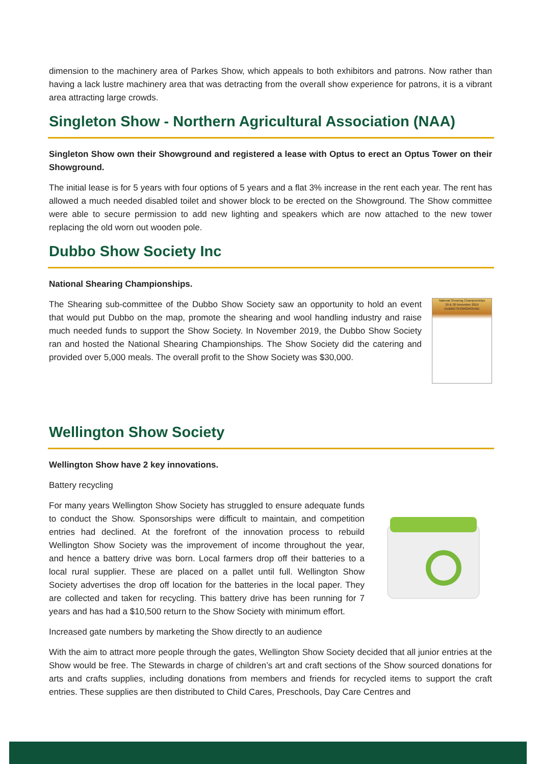dimension to the machinery area of Parkes Show, which appeals to both exhibitors and patrons. Now rather than having a lack lustre machinery area that was detracting from the overall show experience for patrons, it is a vibrant area attracting large crowds.
Singleton Show - Northern Agricultural Association (NAA)
Singleton Show own their Showground and registered a lease with Optus to erect an Optus Tower on their Showground.
The initial lease is for 5 years with four options of 5 years and a flat 3% increase in the rent each year. The rent has allowed a much needed disabled toilet and shower block to be erected on the Showground. The Show committee were able to secure permission to add new lighting and speakers which are now attached to the new tower replacing the old worn out wooden pole.
Dubbo Show Society Inc
National Shearing Championships.
The Shearing sub-committee of the Dubbo Show Society saw an opportunity to hold an event that would put Dubbo on the map, promote the shearing and wool handling industry and raise much needed funds to support the Show Society. In November 2019, the Dubbo Show Society ran and hosted the National Shearing Championships. The Show Society did the catering and provided over 5,000 meals. The overall profit to the Show Society was $30,000.
National Shearing Championships
29 & 30 November 2019
DUBBO SHOWGROUND
Wellington Show Society
Wellington Show have 2 key innovations.
Battery recycling
For many years Wellington Show Society has struggled to ensure adequate funds to conduct the Show. Sponsorships were difficult to maintain, and competition entries had declined. At the forefront of the innovation process to rebuild Wellington Show Society was the improvement of income throughout the year, and hence a battery drive was born. Local farmers drop off their batteries to a local rural supplier. These are placed on a pallet until full. Wellington Show Society advertises the drop off location for the batteries in the local paper. They are collected and taken for recycling. This battery drive has been running for 7 years and has had a $10,500 return to the Show Society with minimum effort.
Increased gate numbers by marketing the Show directly to an audience
With the aim to attract more people through the gates, Wellington Show Society decided that all junior entries at the Show would be free. The Stewards in charge of children’s art and craft sections of the Show sourced donations for arts and crafts supplies, including donations from members and friends for recycled items to support the craft entries. These supplies are then distributed to Child Cares, Preschools, Day Care Centres and